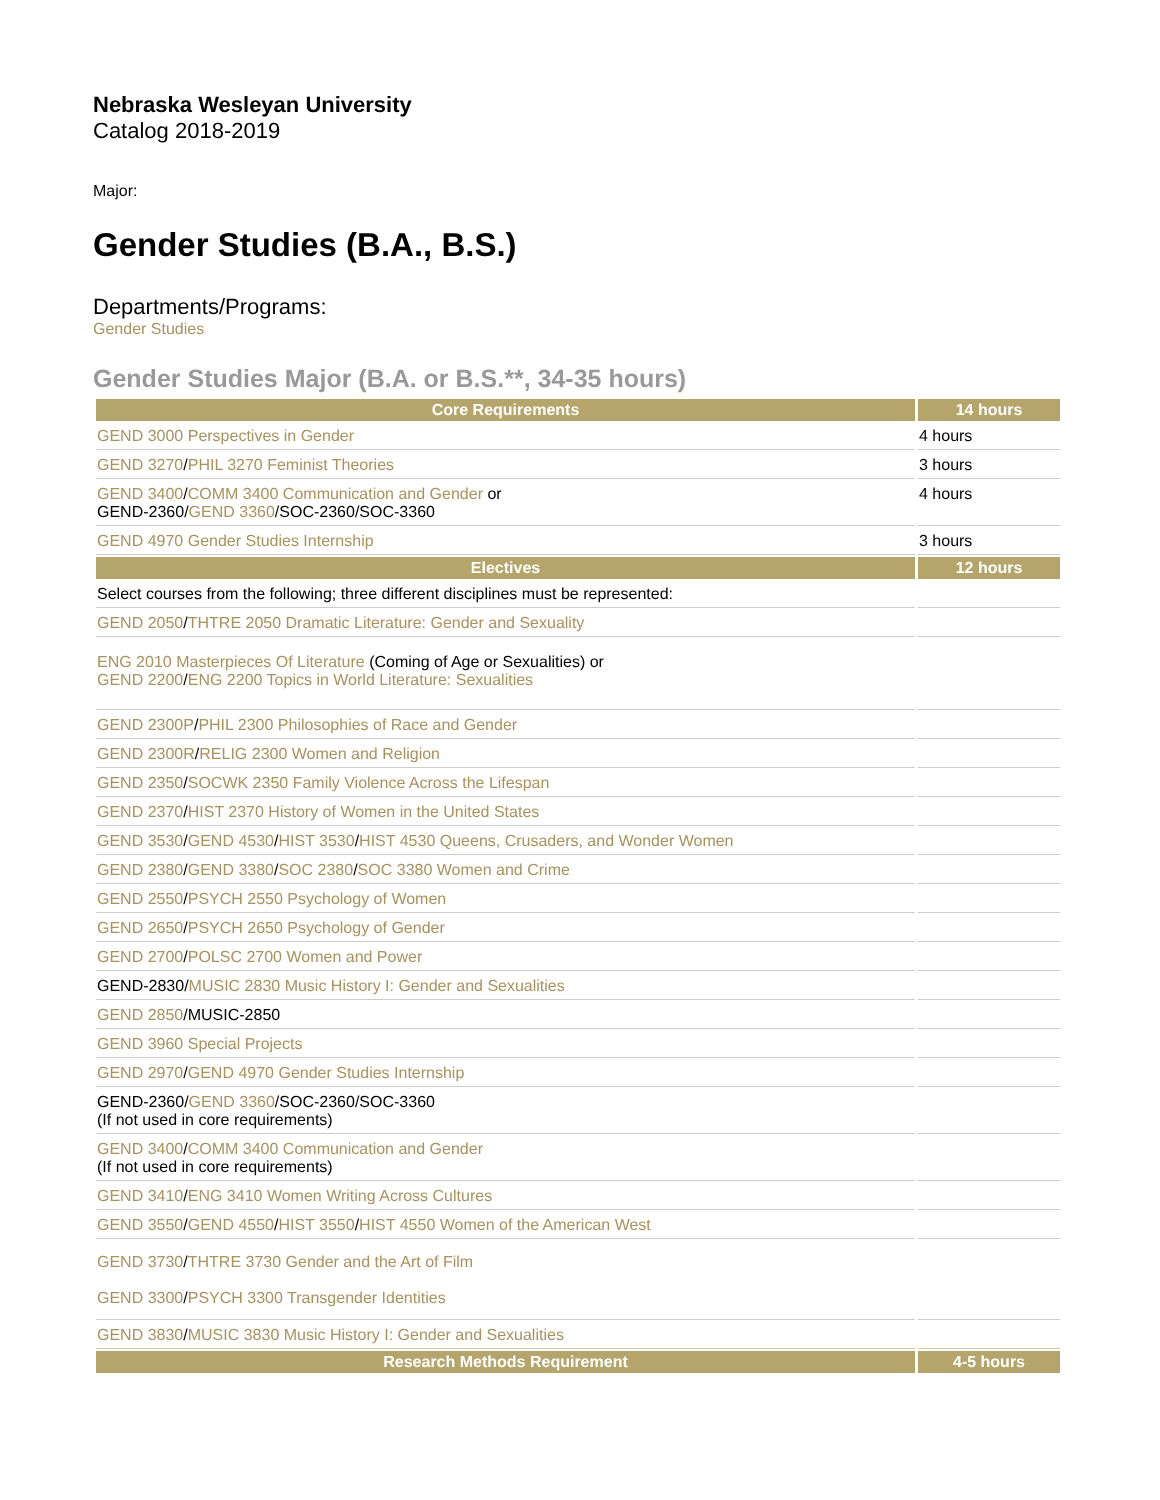Nebraska Wesleyan University
Catalog 2018-2019
Major:
Gender Studies (B.A., B.S.)
Departments/Programs:
Gender Studies
Gender Studies Major (B.A. or B.S.**, 34-35 hours)
| Core Requirements | 14 hours |
| --- | --- |
| GEND 3000 Perspectives in Gender | 4 hours |
| GEND 3270 / PHIL 3270 Feminist Theories | 3 hours |
| GEND 3400 / COMM 3400 Communication and Gender or GEND-2360/ GEND 3360 /SOC-2360/SOC-3360 | 4 hours |
| GEND 4970 Gender Studies Internship | 3 hours |
| Electives | 12 hours |
| Select courses from the following; three different disciplines must be represented: | |
| GEND 2050 / THTRE 2050 Dramatic Literature: Gender and Sexuality | |
| ENG 2010 Masterpieces Of Literature (Coming of Age or Sexualities) or GEND 2200 / ENG 2200 Topics in World Literature: Sexualities | |
| GEND 2300P / PHIL 2300 Philosophies of Race and Gender | |
| GEND 2300R / RELIG 2300 Women and Religion | |
| GEND 2350 / SOCWK 2350 Family Violence Across the Lifespan | |
| GEND 2370 / HIST 2370 History of Women in the United States | |
| GEND 3530 / GEND 4530 / HIST 3530 / HIST 4530 Queens, Crusaders, and Wonder Women | |
| GEND 2380 / GEND 3380 / SOC 2380 / SOC 3380 Women and Crime | |
| GEND 2550 / PSYCH 2550 Psychology of Women | |
| GEND 2650 / PSYCH 2650 Psychology of Gender | |
| GEND 2700 / POLSC 2700 Women and Power | |
| GEND-2830/ MUSIC 2830 Music History I: Gender and Sexualities | |
| GEND 2850 /MUSIC-2850 | |
| GEND 3960 Special Projects | |
| GEND 2970 / GEND 4970 Gender Studies Internship | |
| GEND-2360/ GEND 3360 /SOC-2360/SOC-3360 (If not used in core requirements) | |
| GEND 3400 / COMM 3400 Communication and Gender (If not used in core requirements) | |
| GEND 3410 / ENG 3410 Women Writing Across Cultures | |
| GEND 3550 / GEND 4550 / HIST 3550 / HIST 4550 Women of the American West | |
| GEND 3730 / THTRE 3730 Gender and the Art of Film | |
| GEND 3300 / PSYCH 3300 Transgender Identities | |
| GEND 3830 / MUSIC 3830 Music History I: Gender and Sexualities | |
| Research Methods Requirement | 4-5 hours |